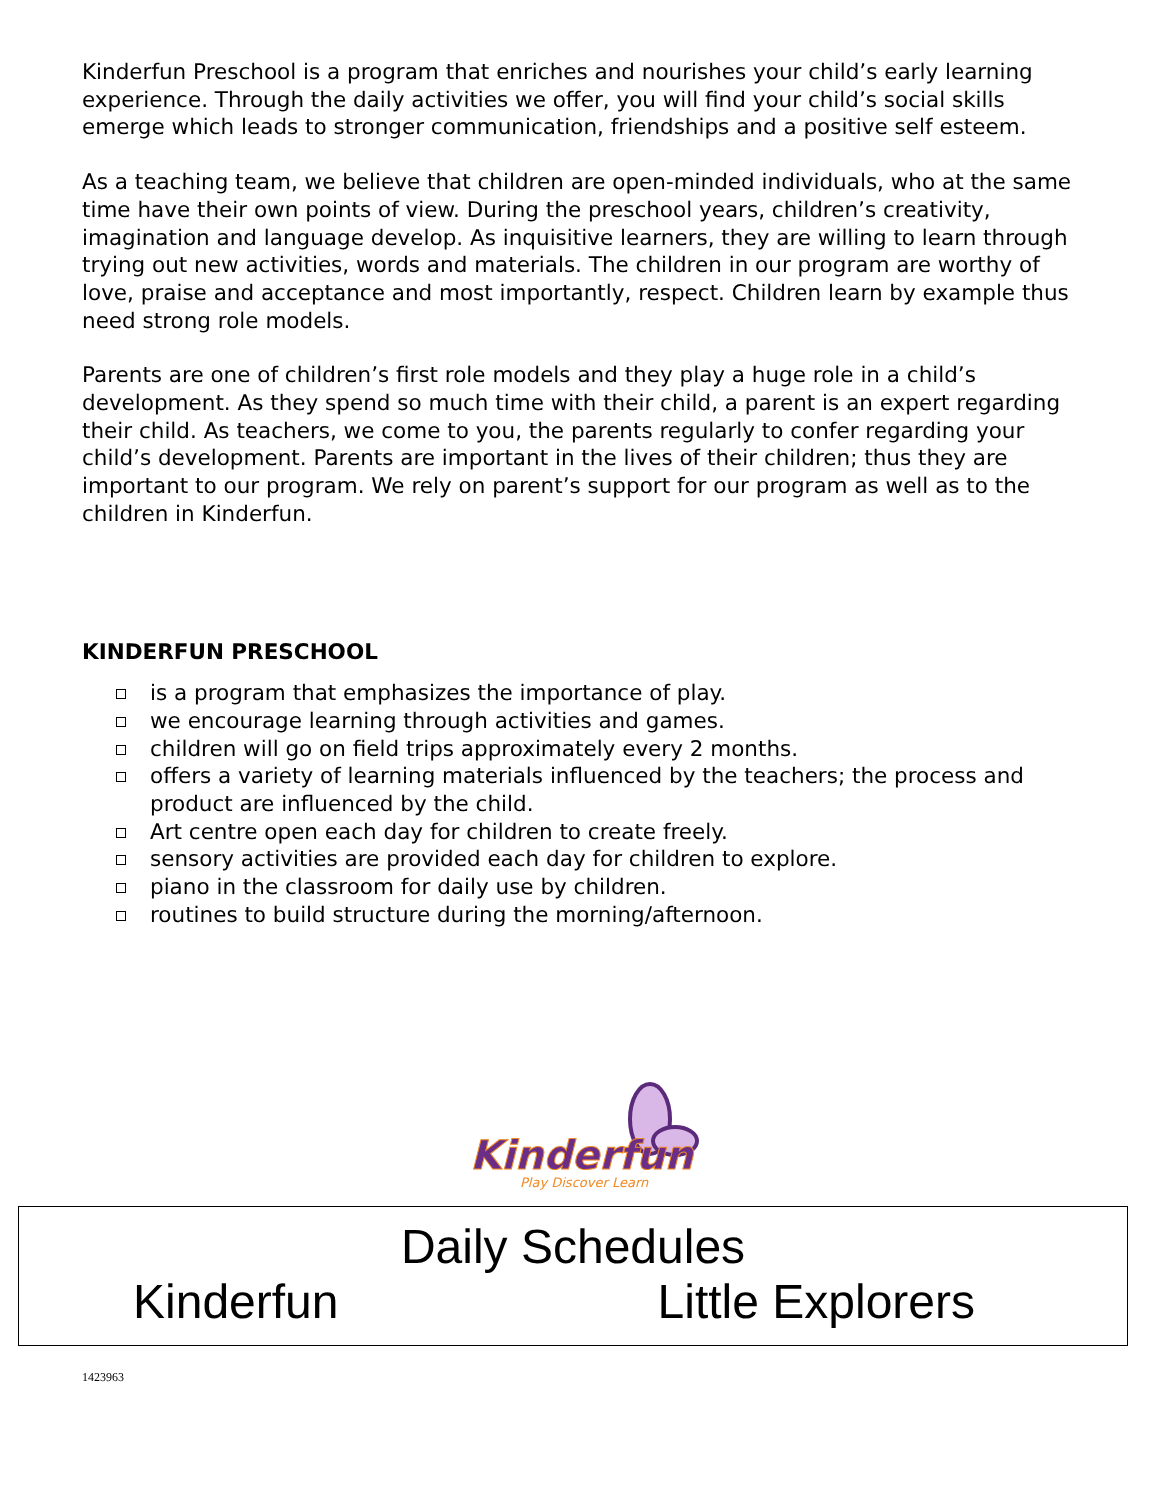Kinderfun Preschool is a program that enriches and nourishes your child’s early learning experience. Through the daily activities we offer, you will find your child’s social skills emerge which leads to stronger communication, friendships and a positive self esteem.
As a teaching team, we believe that children are open-minded individuals, who at the same time have their own points of view. During the preschool years, children’s creativity, imagination and language develop. As inquisitive learners, they are willing to learn through trying out new activities, words and materials. The children in our program are worthy of love, praise and acceptance and most importantly, respect. Children learn by example thus need strong role models.
Parents are one of children’s first role models and they play a huge role in a child’s development. As they spend so much time with their child, a parent is an expert regarding their child. As teachers, we come to you, the parents regularly to confer regarding your child’s development. Parents are important in the lives of their children; thus they are important to our program. We rely on parent’s support for our program as well as to the children in Kinderfun.
KINDERFUN PRESCHOOL
is a program that emphasizes the importance of play.
we encourage learning through activities and games.
children will go on field trips approximately every 2 months.
offers a variety of learning materials influenced by the teachers; the process and product are influenced by the child.
Art centre open each day for children to create freely.
sensory activities are provided each day for children to explore.
piano in the classroom for daily use by children.
routines to build structure during the morning/afternoon.
Kinderfun
Play Discover Learn
Daily Schedules
Kinderfun Little Explorers
1423963